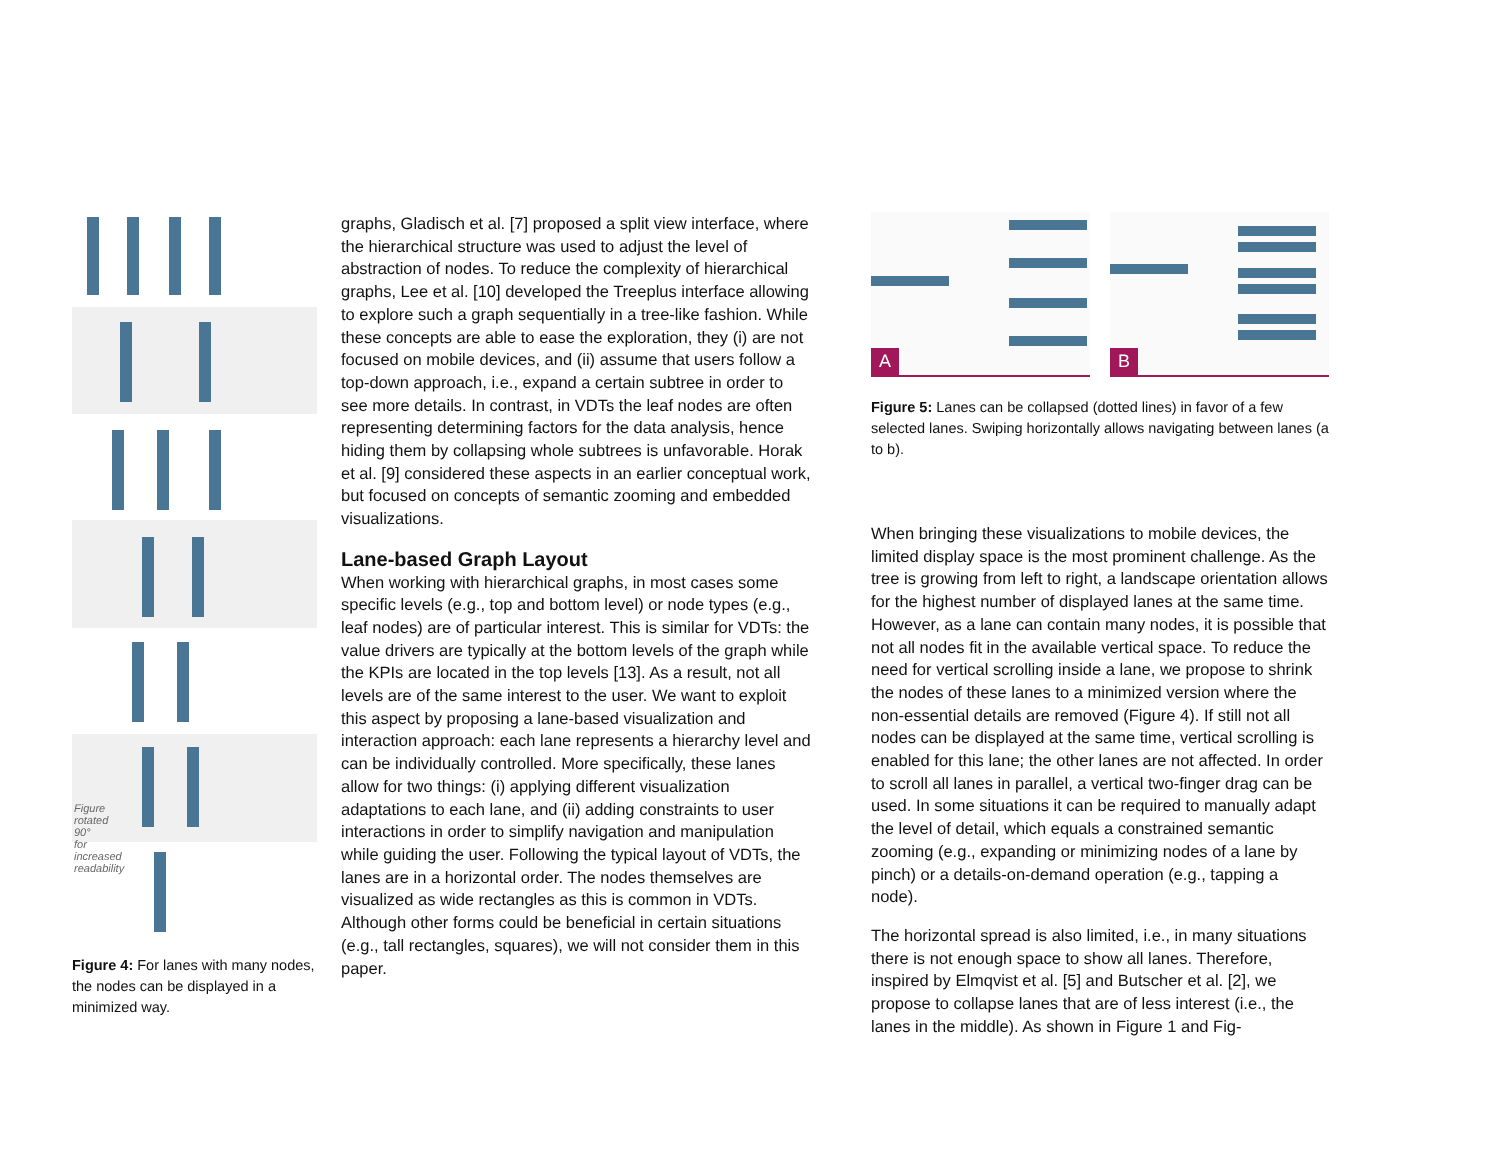Figure rotated 90° for increased readability
Figure 4: For lanes with many nodes, the nodes can be displayed in a minimized way.
graphs, Gladisch et al. [7] proposed a split view interface, where the hierarchical structure was used to adjust the level of abstraction of nodes. To reduce the complexity of hierarchical graphs, Lee et al. [10] developed the Treeplus interface allowing to explore such a graph sequentially in a tree-like fashion. While these concepts are able to ease the exploration, they (i) are not focused on mobile devices, and (ii) assume that users follow a top-down approach, i.e., expand a certain subtree in order to see more details. In contrast, in VDTs the leaf nodes are often representing determining factors for the data analysis, hence hiding them by collapsing whole subtrees is unfavorable. Horak et al. [9] considered these aspects in an earlier conceptual work, but focused on concepts of semantic zooming and embedded visualizations.
Lane-based Graph Layout
When working with hierarchical graphs, in most cases some specific levels (e.g., top and bottom level) or node types (e.g., leaf nodes) are of particular interest. This is similar for VDTs: the value drivers are typically at the bottom levels of the graph while the KPIs are located in the top levels [13]. As a result, not all levels are of the same interest to the user. We want to exploit this aspect by proposing a lane-based visualization and interaction approach: each lane represents a hierarchy level and can be individually controlled. More specifically, these lanes allow for two things: (i) applying different visualization adaptations to each lane, and (ii) adding constraints to user interactions in order to simplify navigation and manipulation while guiding the user. Following the typical layout of VDTs, the lanes are in a horizontal order. The nodes themselves are visualized as wide rectangles as this is common in VDTs. Although other forms could be beneficial in certain situations (e.g., tall rectangles, squares), we will not consider them in this paper.
A
B
Figure 5: Lanes can be collapsed (dotted lines) in favor of a few selected lanes. Swiping horizontally allows navigating between lanes (a to b).
When bringing these visualizations to mobile devices, the limited display space is the most prominent challenge. As the tree is growing from left to right, a landscape orientation allows for the highest number of displayed lanes at the same time. However, as a lane can contain many nodes, it is possible that not all nodes fit in the available vertical space. To reduce the need for vertical scrolling inside a lane, we propose to shrink the nodes of these lanes to a minimized version where the non-essential details are removed (Figure 4). If still not all nodes can be displayed at the same time, vertical scrolling is enabled for this lane; the other lanes are not affected. In order to scroll all lanes in parallel, a vertical two-finger drag can be used. In some situations it can be required to manually adapt the level of detail, which equals a constrained semantic zooming (e.g., expanding or minimizing nodes of a lane by pinch) or a details-on-demand operation (e.g., tapping a node).
The horizontal spread is also limited, i.e., in many situations there is not enough space to show all lanes. Therefore, inspired by Elmqvist et al. [5] and Butscher et al. [2], we propose to collapse lanes that are of less interest (i.e., the lanes in the middle). As shown in Figure 1 and Fig-